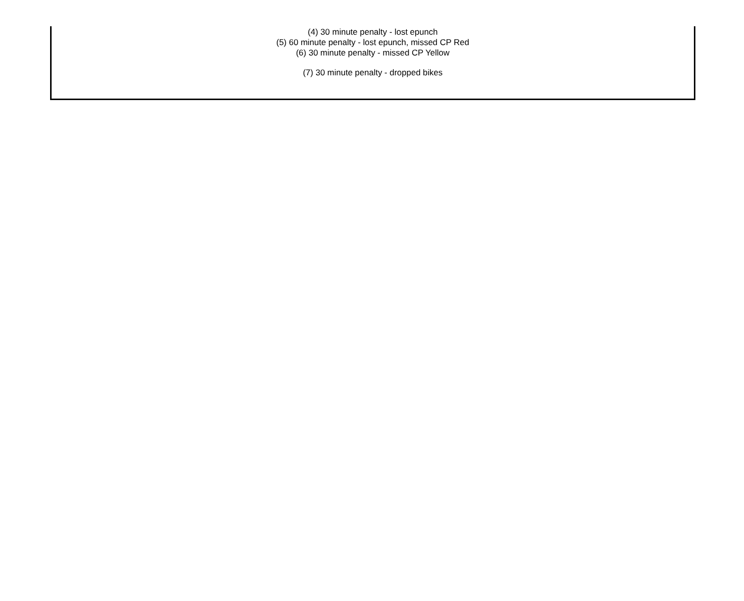(4) 30 minute penalty - lost epunch
(5) 60 minute penalty - lost epunch, missed CP Red
(6) 30 minute penalty - missed CP Yellow
(7) 30 minute penalty - dropped bikes